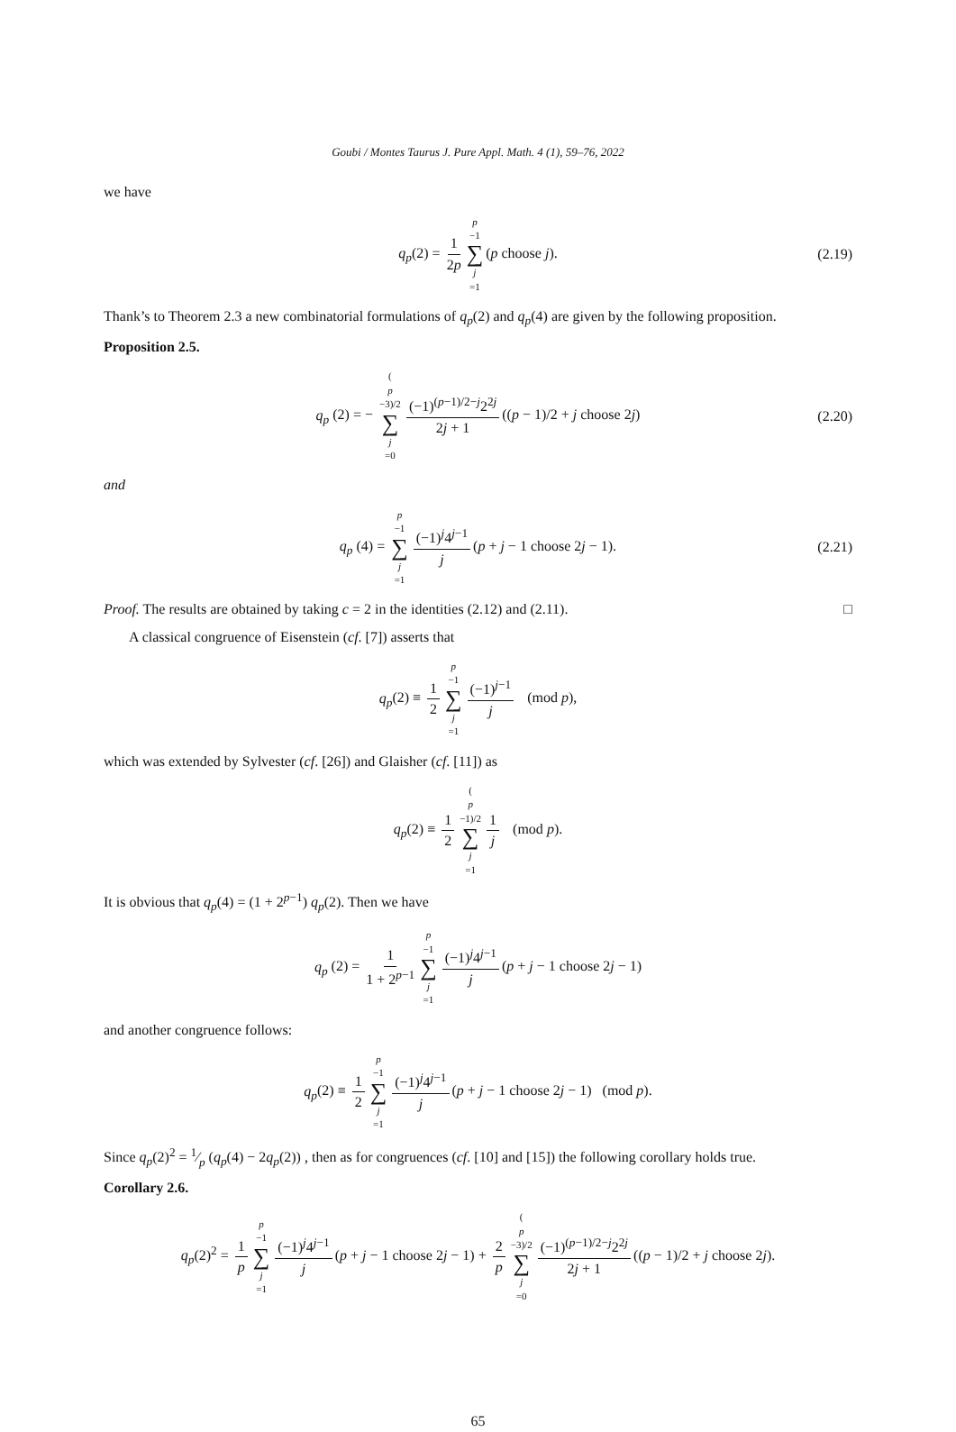Goubi / Montes Taurus J. Pure Appl. Math. 4 (1), 59–76, 2022
we have
q<sub>p</sub>(2) = 1 2p p −1 ∑ j =1 (p choose j). (2.19)
Thank’s to Theorem 2.3 a new combinatorial formulations of q<sub>p</sub>(2) and q<sub>p</sub>(4) are given by the following proposition.
Proposition 2.5.
q<sub>p</sub> (2) = − (p −3)/2 ∑ j =0 (−1)<sup>(p−1)/2−j</sup>2<sup>2j</sup> 2j + 1 ((p − 1)/2 + j choose 2j) (2.20)
and
q<sub>p</sub> (4) = p −1 ∑ j =1 (−1)<sup>j</sup>4<sup>j−1</sup> j (p + j − 1 choose 2j − 1). (2.21)
Proof. The results are obtained by taking c = 2 in the identities (2.12) and (2.11). □
A classical congruence of Eisenstein (cf. [7]) asserts that
q<sub>p</sub>(2) ≡ 1 2 p −1 ∑ j =1 (−1)<sup>j−1</sup> j (mod p),
which was extended by Sylvester (cf. [26]) and Glaisher (cf. [11]) as
q<sub>p</sub>(2) ≡ 1 2 (p −1)/2 ∑ j =1 1 j (mod p).
It is obvious that q<sub>p</sub>(4) = (1 + 2<sup>p−1</sup>) q<sub>p</sub>(2). Then we have
q<sub>p</sub> (2) = 1 1 + 2<sup>p−1</sup> p −1 ∑ j =1 (−1)<sup>j</sup>4<sup>j−1</sup> j (p + j − 1 choose 2j − 1)
and another congruence follows:
q<sub>p</sub>(2) ≡ 1 2 p −1 ∑ j =1 (−1)<sup>j</sup>4<sup>j−1</sup> j (p + j − 1 choose 2j − 1) (mod p).
Since q<sub>p</sub>(2)<sup>2</sup> = 1⁄p (q<sub>p</sub>(4) − 2q<sub>p</sub>(2)) , then as for congruences (cf. [10] and [15]) the following corollary holds true.
Corollary 2.6.
q<sub>p</sub>(2)<sup>2</sup> = 1 p p −1 ∑ j =1 (−1)<sup>j</sup>4<sup>j−1</sup> j (p + j − 1 choose 2j − 1) + 2 p (p −3)/2 ∑ j =0 (−1)<sup>(p−1)/2−j</sup>2<sup>2j</sup> 2j + 1 ((p − 1)/2 + j choose 2j).
65